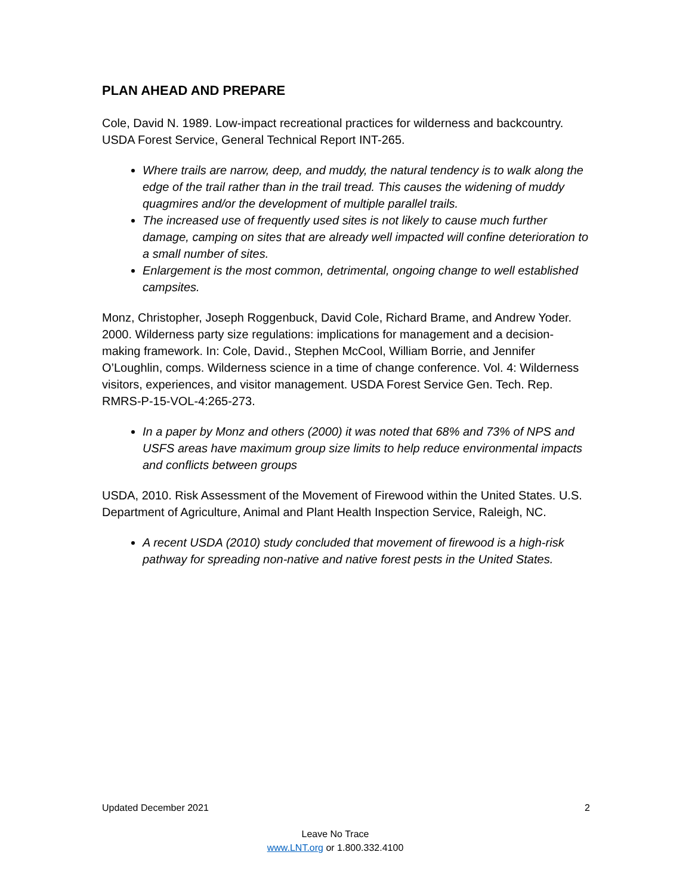PLAN AHEAD AND PREPARE
Cole, David N. 1989. Low-impact recreational practices for wilderness and backcountry. USDA Forest Service, General Technical Report INT-265.
Where trails are narrow, deep, and muddy, the natural tendency is to walk along the edge of the trail rather than in the trail tread. This causes the widening of muddy quagmires and/or the development of multiple parallel trails.
The increased use of frequently used sites is not likely to cause much further damage, camping on sites that are already well impacted will confine deterioration to a small number of sites.
Enlargement is the most common, detrimental, ongoing change to well established campsites.
Monz, Christopher, Joseph Roggenbuck, David Cole, Richard Brame, and Andrew Yoder. 2000. Wilderness party size regulations: implications for management and a decision-making framework. In: Cole, David., Stephen McCool, William Borrie, and Jennifer O’Loughlin, comps. Wilderness science in a time of change conference. Vol. 4: Wilderness visitors, experiences, and visitor management. USDA Forest Service Gen. Tech. Rep. RMRS-P-15-VOL-4:265-273.
In a paper by Monz and others (2000) it was noted that 68% and 73% of NPS and USFS areas have maximum group size limits to help reduce environmental impacts and conflicts between groups
USDA, 2010. Risk Assessment of the Movement of Firewood within the United States. U.S. Department of Agriculture, Animal and Plant Health Inspection Service, Raleigh, NC.
A recent USDA (2010) study concluded that movement of firewood is a high-risk pathway for spreading non-native and native forest pests in the United States.
Updated December 2021 2
Leave No Trace
www.LNT.org or 1.800.332.4100